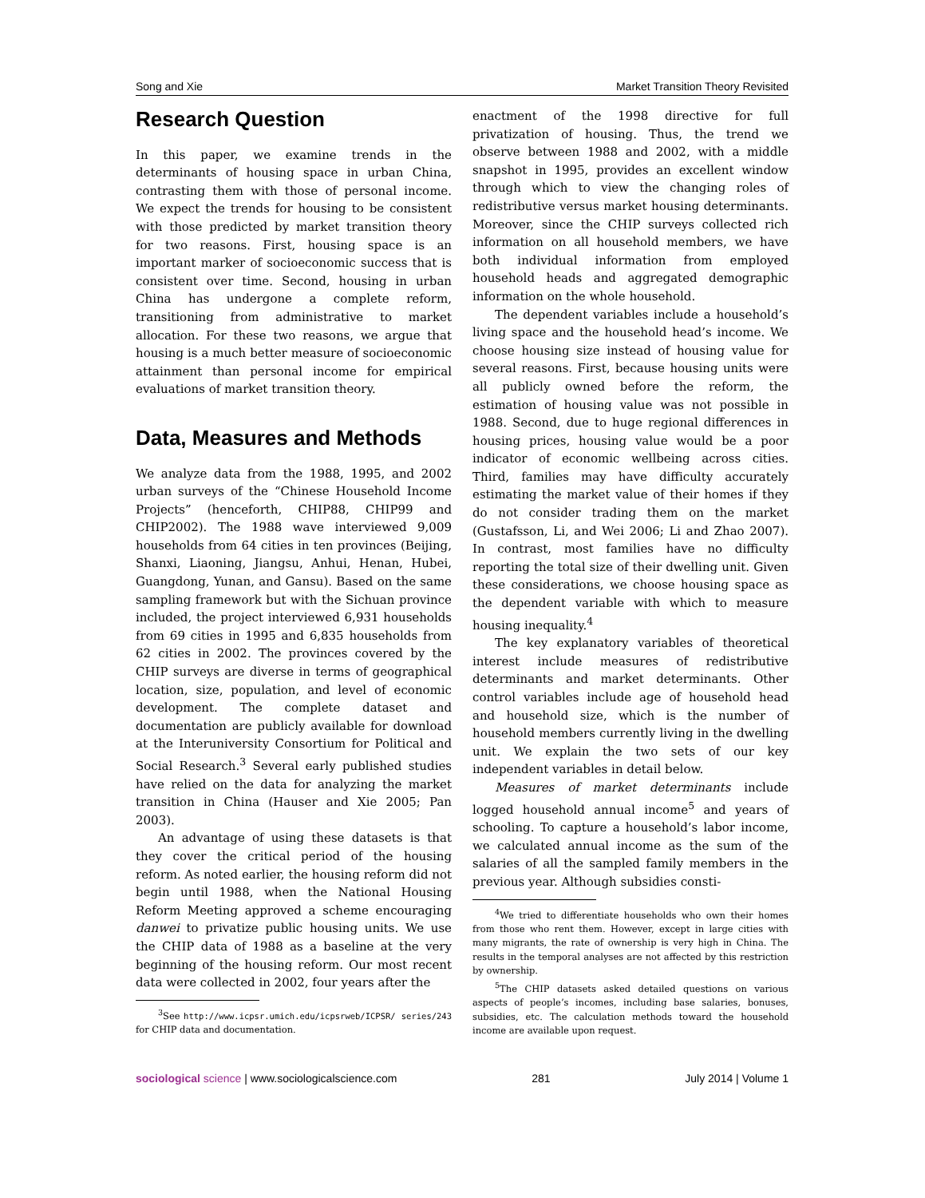Song and Xie Market Transition Theory Revisited
Research Question
In this paper, we examine trends in the determinants of housing space in urban China, contrasting them with those of personal income. We expect the trends for housing to be consistent with those predicted by market transition theory for two reasons. First, housing space is an important marker of socioeconomic success that is consistent over time. Second, housing in urban China has undergone a complete reform, transitioning from administrative to market allocation. For these two reasons, we argue that housing is a much better measure of socioeconomic attainment than personal income for empirical evaluations of market transition theory.
Data, Measures and Methods
We analyze data from the 1988, 1995, and 2002 urban surveys of the “Chinese Household Income Projects” (henceforth, CHIP88, CHIP99 and CHIP2002). The 1988 wave interviewed 9,009 households from 64 cities in ten provinces (Beijing, Shanxi, Liaoning, Jiangsu, Anhui, Henan, Hubei, Guangdong, Yunan, and Gansu). Based on the same sampling framework but with the Sichuan province included, the project interviewed 6,931 households from 69 cities in 1995 and 6,835 households from 62 cities in 2002. The provinces covered by the CHIP surveys are diverse in terms of geographical location, size, population, and level of economic development. The complete dataset and documentation are publicly available for download at the Interuniversity Consortium for Political and Social Research.<sup>3</sup> Several early published studies have relied on the data for analyzing the market transition in China (Hauser and Xie 2005; Pan 2003).
An advantage of using these datasets is that they cover the critical period of the housing reform. As noted earlier, the housing reform did not begin until 1988, when the National Housing Reform Meeting approved a scheme encouraging danwei to privatize public housing units. We use the CHIP data of 1988 as a baseline at the very beginning of the housing reform. Our most recent data were collected in 2002, four years after the
<sup>3</sup> See http://www.icpsr.umich.edu/icpsrweb/ICPSR/ series/243 for CHIP data and documentation.
enactment of the 1998 directive for full privatization of housing. Thus, the trend we observe between 1988 and 2002, with a middle snapshot in 1995, provides an excellent window through which to view the changing roles of redistributive versus market housing determinants. Moreover, since the CHIP surveys collected rich information on all household members, we have both individual information from employed household heads and aggregated demographic information on the whole household.
The dependent variables include a household’s living space and the household head’s income. We choose housing size instead of housing value for several reasons. First, because housing units were all publicly owned before the reform, the estimation of housing value was not possible in 1988. Second, due to huge regional differences in housing prices, housing value would be a poor indicator of economic wellbeing across cities. Third, families may have difficulty accurately estimating the market value of their homes if they do not consider trading them on the market (Gustafsson, Li, and Wei 2006; Li and Zhao 2007). In contrast, most families have no difficulty reporting the total size of their dwelling unit. Given these considerations, we choose housing space as the dependent variable with which to measure housing inequality.<sup>4</sup>
The key explanatory variables of theoretical interest include measures of redistributive determinants and market determinants. Other control variables include age of household head and household size, which is the number of household members currently living in the dwelling unit. We explain the two sets of our key independent variables in detail below.
Measures of market determinants include logged household annual income<sup>5</sup> and years of schooling. To capture a household’s labor income, we calculated annual income as the sum of the salaries of all the sampled family members in the previous year. Although subsidies consti-
<sup>4</sup> We tried to differentiate households who own their homes from those who rent them. However, except in large cities with many migrants, the rate of ownership is very high in China. The results in the temporal analyses are not affected by this restriction by ownership.
<sup>5</sup> The CHIP datasets asked detailed questions on various aspects of people’s incomes, including base salaries, bonuses, subsidies, etc. The calculation methods toward the household income are available upon request.
sociological science | www.sociologicalscience.com 281 July 2014 | Volume 1